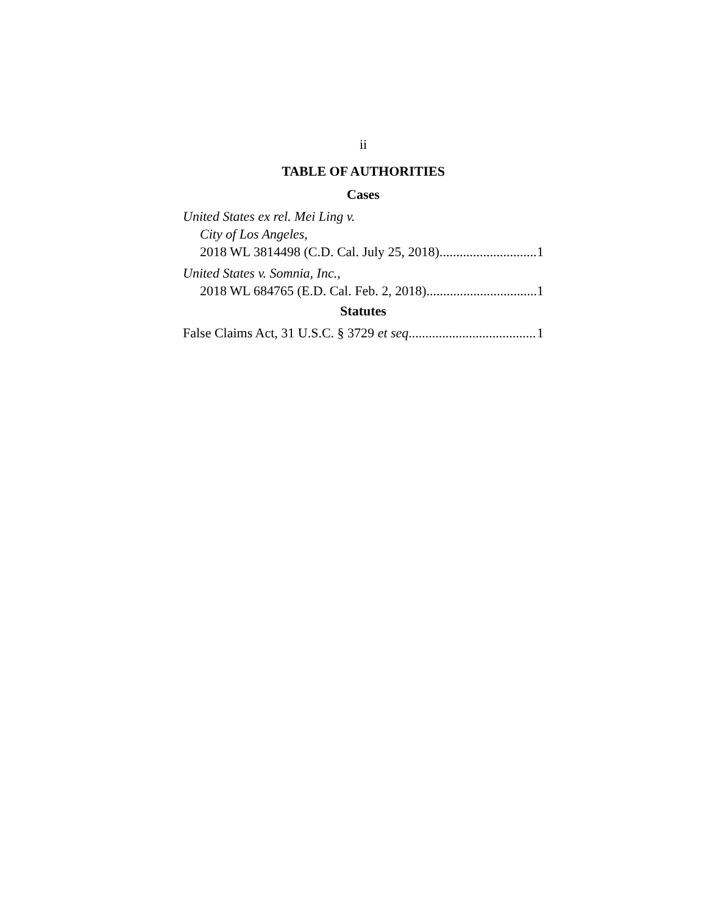ii
TABLE OF AUTHORITIES
Cases
United States ex rel. Mei Ling v.
City of Los Angeles,
2018 WL 3814498 (C.D. Cal. July 25, 2018) 1
United States v. Somnia, Inc.,
2018 WL 684765 (E.D. Cal. Feb. 2, 2018) 1
Statutes
False Claims Act, 31 U.S.C. § 3729 et seq. 1